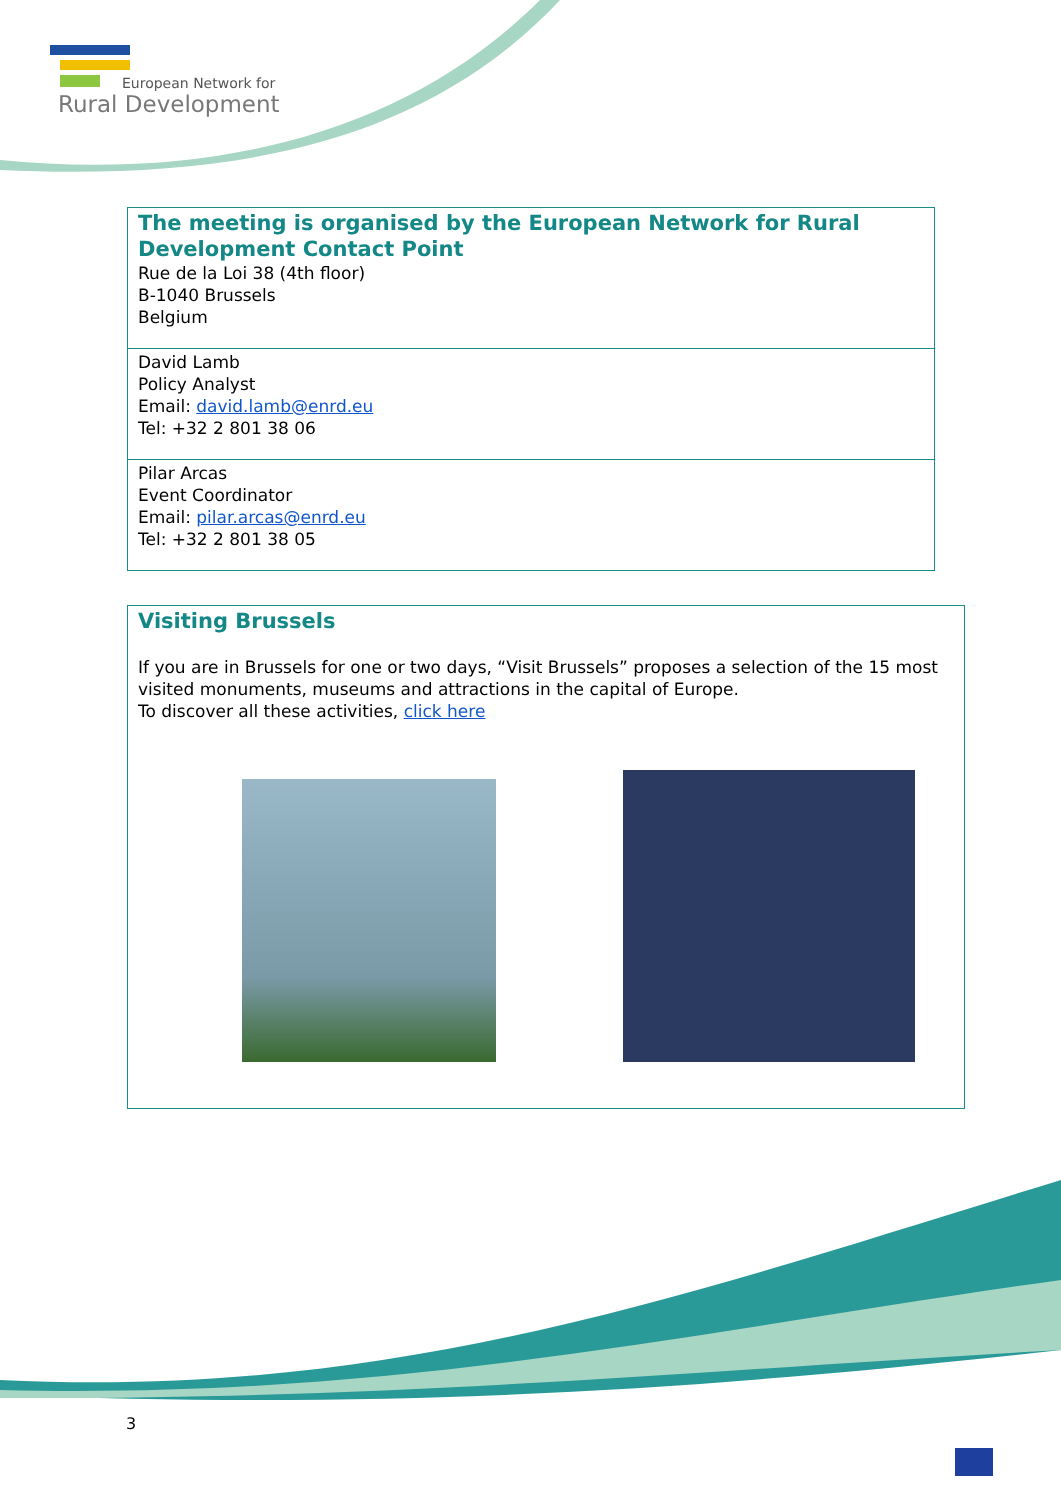European Network for
Rural Development
| The meeting is organised by the European Network for Rural Development Contact Point Rue de la Loi 38 (4th floor) B-1040 Brussels Belgium |
| David Lamb Policy Analyst Email: david.lamb@enrd.eu Tel: +32 2 801 38 06 |
| Pilar Arcas Event Coordinator Email: pilar.arcas@enrd.eu Tel: +32 2 801 38 05 |
| Visiting Brussels If you are in Brussels for one or two days, “Visit Brussels” proposes a selection of the 15 most visited monuments, museums and attractions in the capital of Europe. To discover all these activities, click here |
3